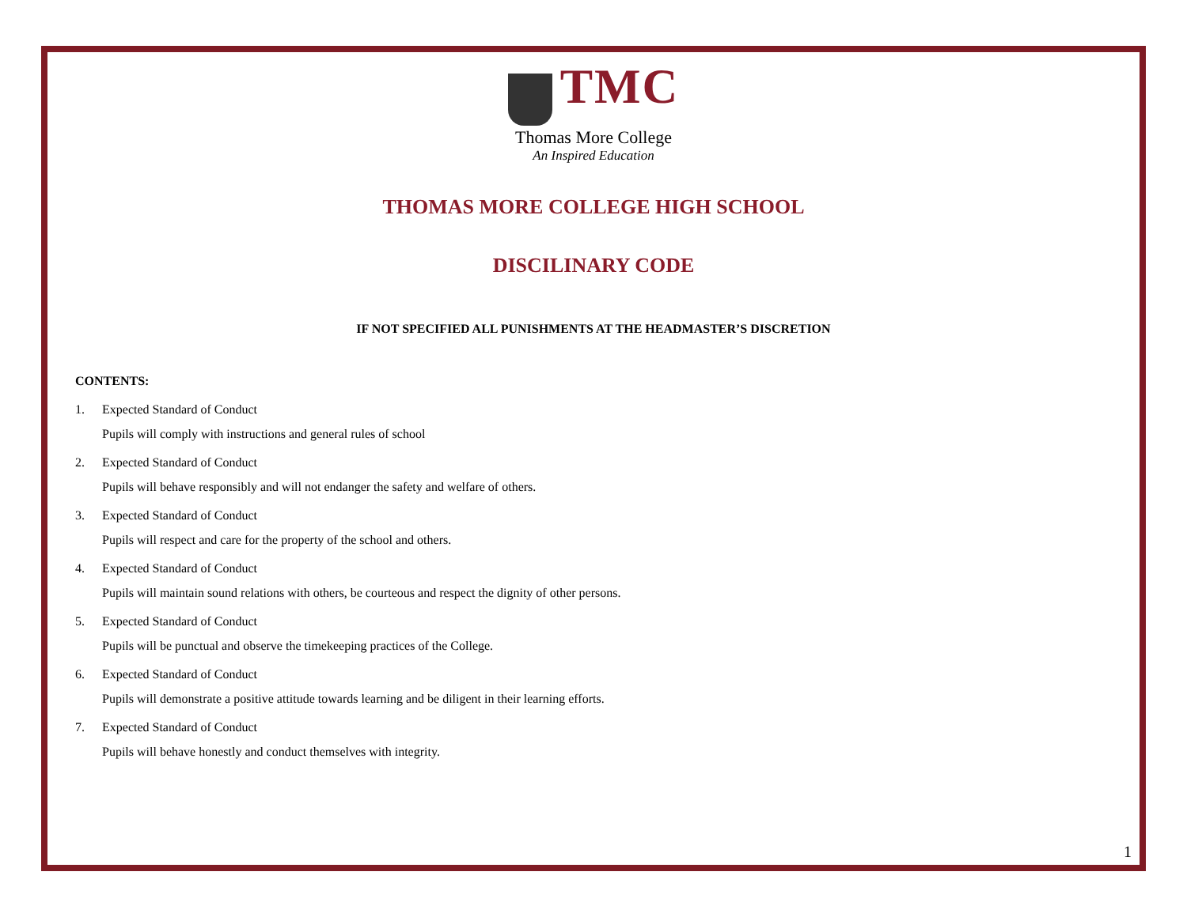TMC
Thomas More College
An Inspired Education
THOMAS MORE COLLEGE HIGH SCHOOL
DISCILINARY CODE
IF NOT SPECIFIED ALL PUNISHMENTS AT THE HEADMASTER’S DISCRETION
CONTENTS:
1. Expected Standard of Conduct
Pupils will comply with instructions and general rules of school
2. Expected Standard of Conduct
Pupils will behave responsibly and will not endanger the safety and welfare of others.
3. Expected Standard of Conduct
Pupils will respect and care for the property of the school and others.
4. Expected Standard of Conduct
Pupils will maintain sound relations with others, be courteous and respect the dignity of other persons.
5. Expected Standard of Conduct
Pupils will be punctual and observe the timekeeping practices of the College.
6. Expected Standard of Conduct
Pupils will demonstrate a positive attitude towards learning and be diligent in their learning efforts.
7. Expected Standard of Conduct
Pupils will behave honestly and conduct themselves with integrity.
1